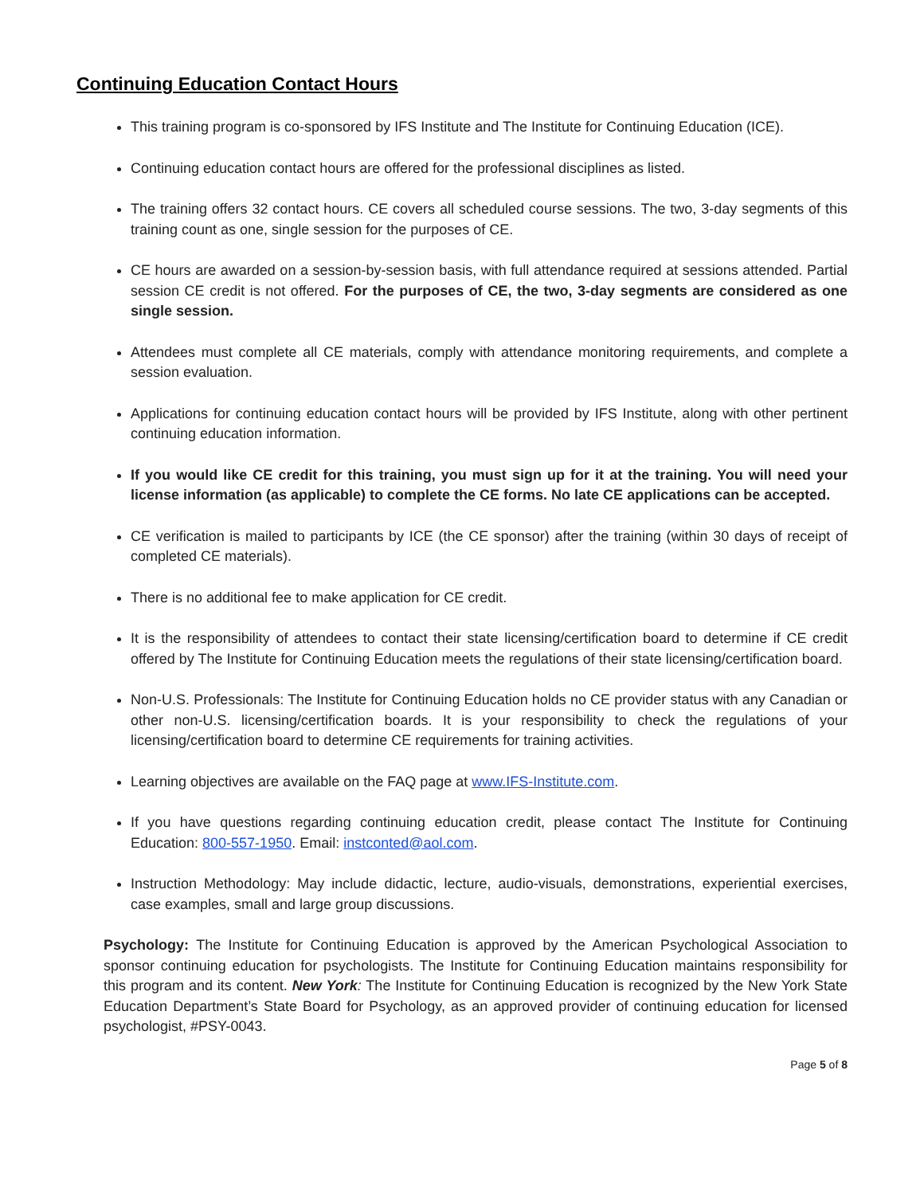Continuing Education Contact Hours
This training program is co-sponsored by IFS Institute and The Institute for Continuing Education (ICE).
Continuing education contact hours are offered for the professional disciplines as listed.
The training offers 32 contact hours. CE covers all scheduled course sessions. The two, 3-day segments of this training count as one, single session for the purposes of CE.
CE hours are awarded on a session-by-session basis, with full attendance required at sessions attended. Partial session CE credit is not offered. For the purposes of CE, the two, 3-day segments are considered as one single session.
Attendees must complete all CE materials, comply with attendance monitoring requirements, and complete a session evaluation.
Applications for continuing education contact hours will be provided by IFS Institute, along with other pertinent continuing education information.
If you would like CE credit for this training, you must sign up for it at the training. You will need your license information (as applicable) to complete the CE forms. No late CE applications can be accepted.
CE verification is mailed to participants by ICE (the CE sponsor) after the training (within 30 days of receipt of completed CE materials).
There is no additional fee to make application for CE credit.
It is the responsibility of attendees to contact their state licensing/certification board to determine if CE credit offered by The Institute for Continuing Education meets the regulations of their state licensing/certification board.
Non-U.S. Professionals: The Institute for Continuing Education holds no CE provider status with any Canadian or other non-U.S. licensing/certification boards. It is your responsibility to check the regulations of your licensing/certification board to determine CE requirements for training activities.
Learning objectives are available on the FAQ page at www.IFS-Institute.com.
If you have questions regarding continuing education credit, please contact The Institute for Continuing Education: 800-557-1950. Email: instconted@aol.com.
Instruction Methodology: May include didactic, lecture, audio-visuals, demonstrations, experiential exercises, case examples, small and large group discussions.
Psychology: The Institute for Continuing Education is approved by the American Psychological Association to sponsor continuing education for psychologists. The Institute for Continuing Education maintains responsibility for this program and its content. New York: The Institute for Continuing Education is recognized by the New York State Education Department’s State Board for Psychology, as an approved provider of continuing education for licensed psychologist, #PSY-0043.
Page 5 of 8